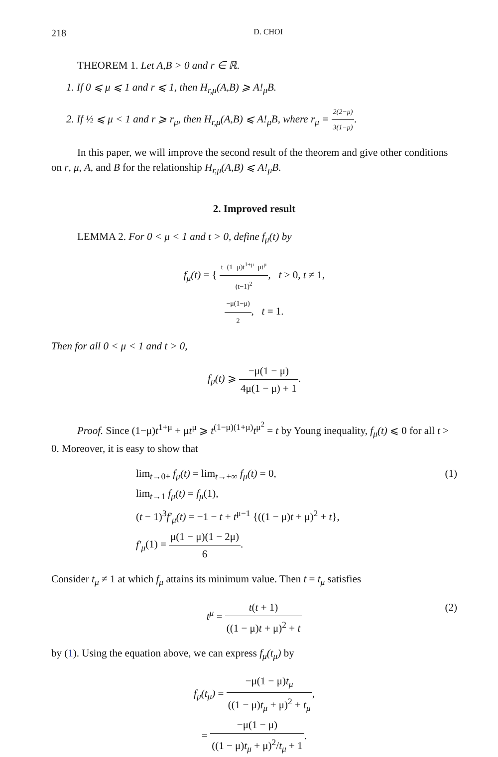218 D. CHOI
THEOREM 1. Let A,B > 0 and r ∈ ℝ.
1. If 0 ⩽ μ ⩽ 1 and r ⩽ 1, then H<sub>r,μ</sub>(A,B) ⩾ A!<sub>μ</sub>B.
2. If ½ ⩽ μ < 1 and r ⩾ r<sub>μ</sub>, then H<sub>r,μ</sub>(A,B) ⩽ A!<sub>μ</sub>B, where r<sub>μ</sub> = 2(2−μ) 3(1−μ).
In this paper, we will improve the second result of the theorem and give other conditions on r, μ, A, and B for the relationship H<sub>r,μ</sub>(A,B) ⩽ A!<sub>μ</sub>B.
2. Improved result
LEMMA 2. For 0 < μ < 1 and t > 0, define f<sub>μ</sub>(t) by
f<sub>μ</sub>(t) = { t−(1−μ)t<sup>1+μ</sup>−μt<sup>μ</sup> (t−1)<sup>2</sup>, t > 0, t ≠ 1,
−μ(1−μ) 2, t = 1.
Then for all 0 < μ < 1 and t > 0,
f<sub>μ</sub>(t) ⩾ −μ(1 − μ) 4μ(1 − μ) + 1.
Proof. Since (1−μ)t<sup>1+μ</sup> + μt<sup>μ</sup> ⩾ t<sup>(1−μ)(1+μ)</sup>t<sup>μ<sup>2</sup></sup> = t by Young inequality, f<sub>μ</sub>(t) ⩽ 0 for all t > 0. Moreover, it is easy to show that
lim<sub>t→0+</sub> f<sub>μ</sub>(t) = lim<sub>t→+∞</sub> f<sub>μ</sub>(t) = 0,
lim<sub>t→1</sub> f<sub>μ</sub>(t) = f<sub>μ</sub>(1),
(t − 1)<sup>3</sup>f′<sub>μ</sub>(t) = −1 − t + t<sup>μ−1</sup> {((1 − μ)t + μ)<sup>2</sup> + t},
(1)
f′<sub>μ</sub>(1) = μ(1 − μ)(1 − 2μ) 6.
Consider t<sub>μ</sub> ≠ 1 at which f<sub>μ</sub> attains its minimum value. Then t = t<sub>μ</sub> satisfies
t<sup>μ</sup> = t(t + 1) ((1 − μ)t + μ)<sup>2</sup> + t
(2)
by (1). Using the equation above, we can express f<sub>μ</sub>(t<sub>μ</sub>) by
f<sub>μ</sub>(t<sub>μ</sub>) = −μ(1 − μ)t<sub>μ</sub> ((1 − μ)t<sub>μ</sub> + μ)<sup>2</sup> + t<sub>μ</sub>,
= −μ(1 − μ) ((1 − μ)t<sub>μ</sub> + μ)<sup>2</sup>/t<sub>μ</sub> + 1.